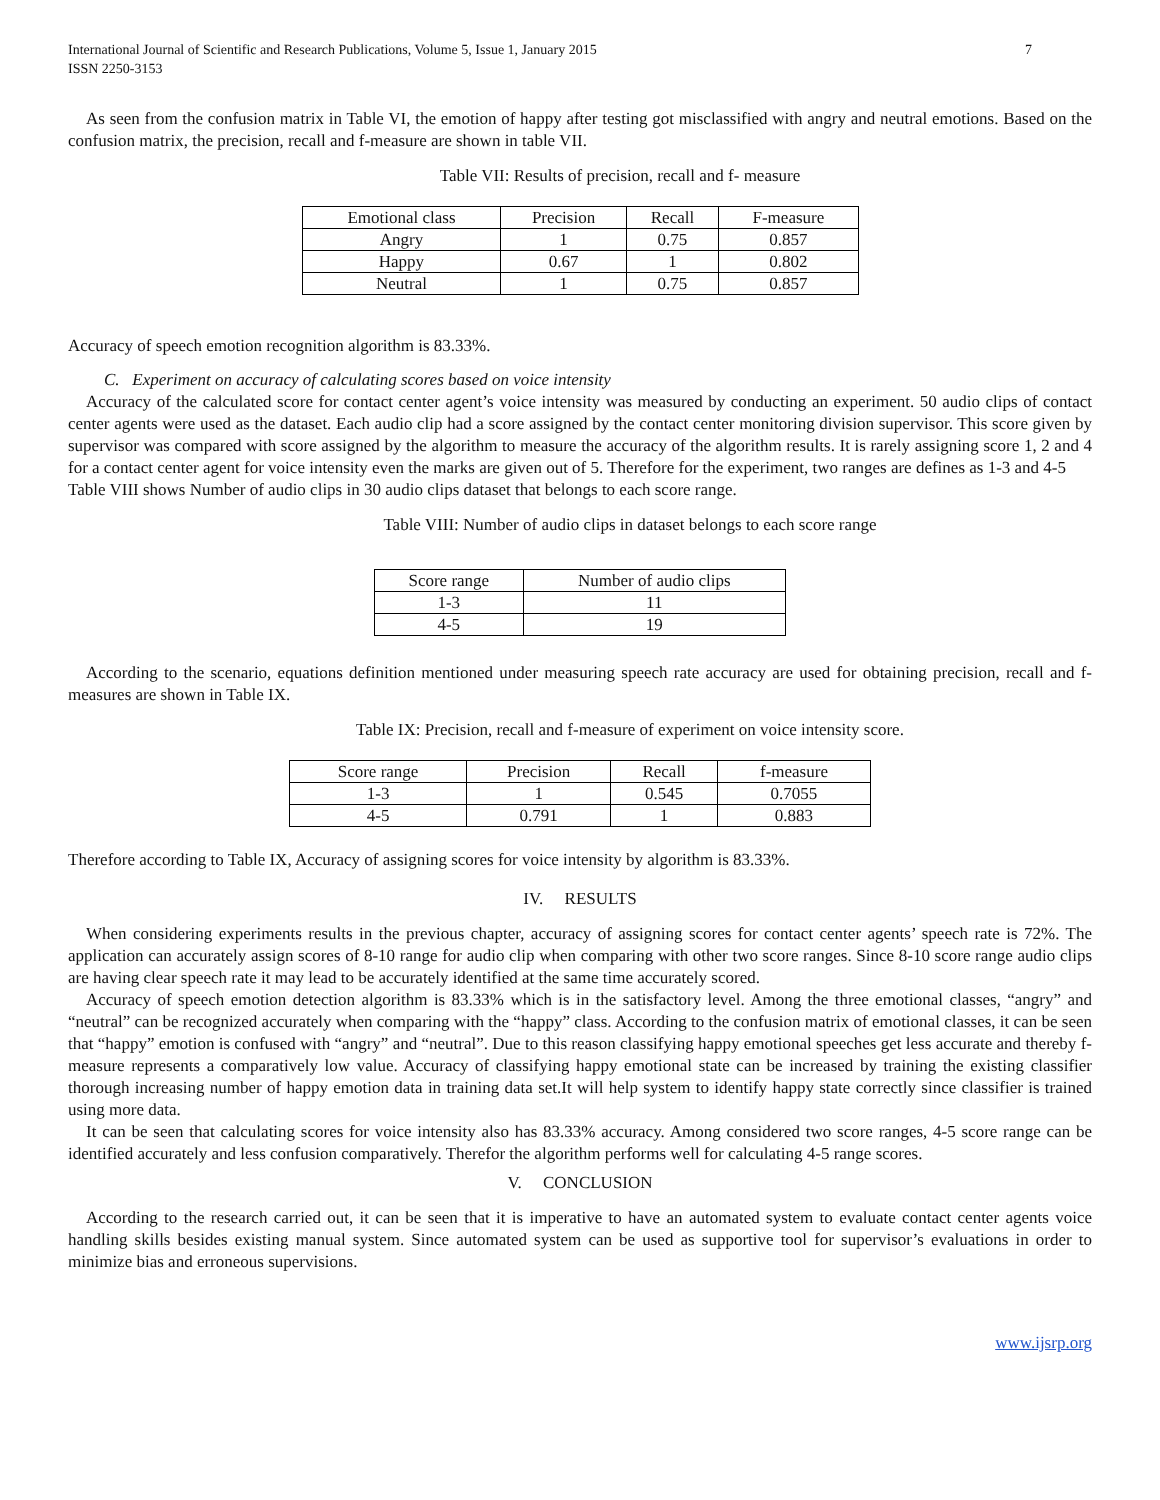International Journal of Scientific and Research Publications, Volume 5, Issue 1, January 2015
ISSN 2250-3153
7
As seen from the confusion matrix in Table VI, the emotion of happy after testing got misclassified with angry and neutral emotions. Based on the confusion matrix, the precision, recall and f-measure are shown in table VII.
Table VII: Results of precision, recall and f- measure
| Emotional class | Precision | Recall | F-measure |
| Angry | 1 | 0.75 | 0.857 |
| Happy | 0.67 | 1 | 0.802 |
| Neutral | 1 | 0.75 | 0.857 |
Accuracy of speech emotion recognition algorithm is 83.33%.
C. Experiment on accuracy of calculating scores based on voice intensity
Accuracy of the calculated score for contact center agent’s voice intensity was measured by conducting an experiment. 50 audio clips of contact center agents were used as the dataset. Each audio clip had a score assigned by the contact center monitoring division supervisor. This score given by supervisor was compared with score assigned by the algorithm to measure the accuracy of the algorithm results. It is rarely assigning score 1, 2 and 4 for a contact center agent for voice intensity even the marks are given out of 5. Therefore for the experiment, two ranges are defines as 1-3 and 4-5
Table VIII shows Number of audio clips in 30 audio clips dataset that belongs to each score range.
Table VIII: Number of audio clips in dataset belongs to each score range
| Score range | Number of audio clips |
| 1-3 | 11 |
| 4-5 | 19 |
According to the scenario, equations definition mentioned under measuring speech rate accuracy are used for obtaining precision, recall and f-measures are shown in Table IX.
Table IX: Precision, recall and f-measure of experiment on voice intensity score.
| Score range | Precision | Recall | f-measure |
| 1-3 | 1 | 0.545 | 0.7055 |
| 4-5 | 0.791 | 1 | 0.883 |
Therefore according to Table IX, Accuracy of assigning scores for voice intensity by algorithm is 83.33%.
IV. RESULTS
When considering experiments results in the previous chapter, accuracy of assigning scores for contact center agents’ speech rate is 72%. The application can accurately assign scores of 8-10 range for audio clip when comparing with other two score ranges. Since 8-10 score range audio clips are having clear speech rate it may lead to be accurately identified at the same time accurately scored.
Accuracy of speech emotion detection algorithm is 83.33% which is in the satisfactory level. Among the three emotional classes, “angry” and “neutral” can be recognized accurately when comparing with the “happy” class. According to the confusion matrix of emotional classes, it can be seen that “happy” emotion is confused with “angry” and “neutral”. Due to this reason classifying happy emotional speeches get less accurate and thereby f-measure represents a comparatively low value. Accuracy of classifying happy emotional state can be increased by training the existing classifier thorough increasing number of happy emotion data in training data set.It will help system to identify happy state correctly since classifier is trained using more data.
It can be seen that calculating scores for voice intensity also has 83.33% accuracy. Among considered two score ranges, 4-5 score range can be identified accurately and less confusion comparatively. Therefor the algorithm performs well for calculating 4-5 range scores.
V. CONCLUSION
According to the research carried out, it can be seen that it is imperative to have an automated system to evaluate contact center agents voice handling skills besides existing manual system. Since automated system can be used as supportive tool for supervisor’s evaluations in order to minimize bias and erroneous supervisions.
www.ijsrp.org